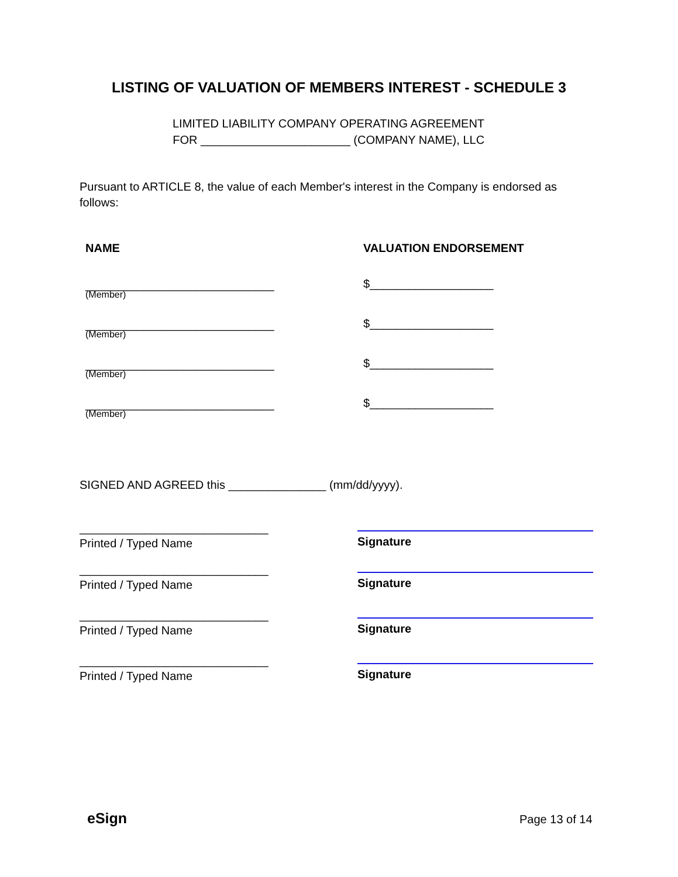LISTING OF VALUATION OF MEMBERS INTEREST - SCHEDULE 3
LIMITED LIABILITY COMPANY OPERATING AGREEMENT
FOR _______________________ (COMPANY NAME), LLC
Pursuant to ARTICLE 8, the value of each Member's interest in the Company is endorsed as follows:
NAME VALUATION ENDORSEMENT
_____________________________
(Member)
$___________________
_____________________________
(Member)
$___________________
_____________________________
(Member)
$___________________
_____________________________
(Member)
$___________________
SIGNED AND AGREED this _______________ (mm/dd/yyyy).
_____________________________
Printed / Typed Name
Signature
_____________________________
Printed / Typed Name
Signature
_____________________________
Printed / Typed Name
Signature
_____________________________
Printed / Typed Name
Signature
eSign Page 13 of 14